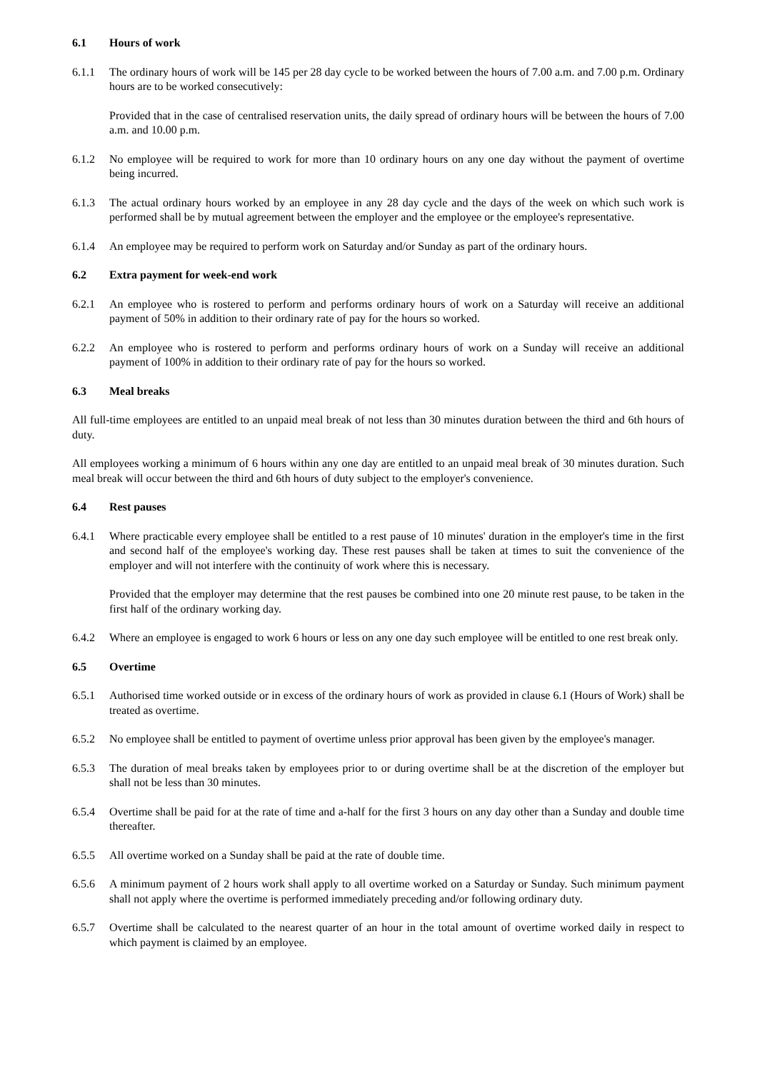6.1 Hours of work
6.1.1 The ordinary hours of work will be 145 per 28 day cycle to be worked between the hours of 7.00 a.m. and 7.00 p.m. Ordinary hours are to be worked consecutively:
Provided that in the case of centralised reservation units, the daily spread of ordinary hours will be between the hours of 7.00 a.m. and 10.00 p.m.
6.1.2 No employee will be required to work for more than 10 ordinary hours on any one day without the payment of overtime being incurred.
6.1.3 The actual ordinary hours worked by an employee in any 28 day cycle and the days of the week on which such work is performed shall be by mutual agreement between the employer and the employee or the employee's representative.
6.1.4 An employee may be required to perform work on Saturday and/or Sunday as part of the ordinary hours.
6.2 Extra payment for week-end work
6.2.1 An employee who is rostered to perform and performs ordinary hours of work on a Saturday will receive an additional payment of 50% in addition to their ordinary rate of pay for the hours so worked.
6.2.2 An employee who is rostered to perform and performs ordinary hours of work on a Sunday will receive an additional payment of 100% in addition to their ordinary rate of pay for the hours so worked.
6.3 Meal breaks
All full-time employees are entitled to an unpaid meal break of not less than 30 minutes duration between the third and 6th hours of duty.
All employees working a minimum of 6 hours within any one day are entitled to an unpaid meal break of 30 minutes duration. Such meal break will occur between the third and 6th hours of duty subject to the employer's convenience.
6.4 Rest pauses
6.4.1 Where practicable every employee shall be entitled to a rest pause of 10 minutes' duration in the employer's time in the first and second half of the employee's working day. These rest pauses shall be taken at times to suit the convenience of the employer and will not interfere with the continuity of work where this is necessary.
Provided that the employer may determine that the rest pauses be combined into one 20 minute rest pause, to be taken in the first half of the ordinary working day.
6.4.2 Where an employee is engaged to work 6 hours or less on any one day such employee will be entitled to one rest break only.
6.5 Overtime
6.5.1 Authorised time worked outside or in excess of the ordinary hours of work as provided in clause 6.1 (Hours of Work) shall be treated as overtime.
6.5.2 No employee shall be entitled to payment of overtime unless prior approval has been given by the employee's manager.
6.5.3 The duration of meal breaks taken by employees prior to or during overtime shall be at the discretion of the employer but shall not be less than 30 minutes.
6.5.4 Overtime shall be paid for at the rate of time and a-half for the first 3 hours on any day other than a Sunday and double time thereafter.
6.5.5 All overtime worked on a Sunday shall be paid at the rate of double time.
6.5.6 A minimum payment of 2 hours work shall apply to all overtime worked on a Saturday or Sunday. Such minimum payment shall not apply where the overtime is performed immediately preceding and/or following ordinary duty.
6.5.7 Overtime shall be calculated to the nearest quarter of an hour in the total amount of overtime worked daily in respect to which payment is claimed by an employee.